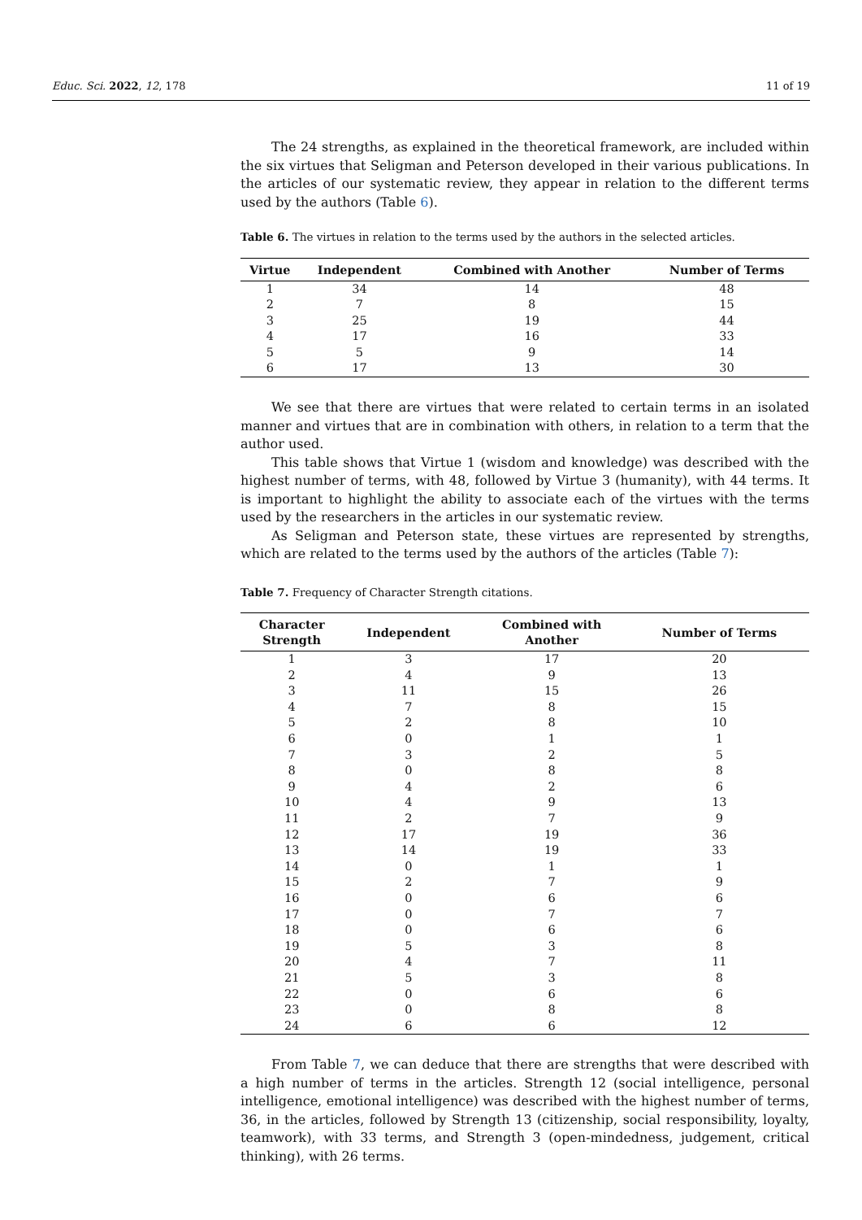Educ. Sci. 2022, 12, 178 11 of 19
The 24 strengths, as explained in the theoretical framework, are included within the six virtues that Seligman and Peterson developed in their various publications. In the articles of our systematic review, they appear in relation to the different terms used by the authors (Table 6).
Table 6. The virtues in relation to the terms used by the authors in the selected articles.
| Virtue | Independent | Combined with Another | Number of Terms |
| --- | --- | --- | --- |
| 1 | 34 | 14 | 48 |
| 2 | 7 | 8 | 15 |
| 3 | 25 | 19 | 44 |
| 4 | 17 | 16 | 33 |
| 5 | 5 | 9 | 14 |
| 6 | 17 | 13 | 30 |
We see that there are virtues that were related to certain terms in an isolated manner and virtues that are in combination with others, in relation to a term that the author used.
This table shows that Virtue 1 (wisdom and knowledge) was described with the highest number of terms, with 48, followed by Virtue 3 (humanity), with 44 terms. It is important to highlight the ability to associate each of the virtues with the terms used by the researchers in the articles in our systematic review.
As Seligman and Peterson state, these virtues are represented by strengths, which are related to the terms used by the authors of the articles (Table 7):
Table 7. Frequency of Character Strength citations.
| Character Strength | Independent | Combined with Another | Number of Terms |
| --- | --- | --- | --- |
| 1 | 3 | 17 | 20 |
| 2 | 4 | 9 | 13 |
| 3 | 11 | 15 | 26 |
| 4 | 7 | 8 | 15 |
| 5 | 2 | 8 | 10 |
| 6 | 0 | 1 | 1 |
| 7 | 3 | 2 | 5 |
| 8 | 0 | 8 | 8 |
| 9 | 4 | 2 | 6 |
| 10 | 4 | 9 | 13 |
| 11 | 2 | 7 | 9 |
| 12 | 17 | 19 | 36 |
| 13 | 14 | 19 | 33 |
| 14 | 0 | 1 | 1 |
| 15 | 2 | 7 | 9 |
| 16 | 0 | 6 | 6 |
| 17 | 0 | 7 | 7 |
| 18 | 0 | 6 | 6 |
| 19 | 5 | 3 | 8 |
| 20 | 4 | 7 | 11 |
| 21 | 5 | 3 | 8 |
| 22 | 0 | 6 | 6 |
| 23 | 0 | 8 | 8 |
| 24 | 6 | 6 | 12 |
From Table 7, we can deduce that there are strengths that were described with a high number of terms in the articles. Strength 12 (social intelligence, personal intelligence, emotional intelligence) was described with the highest number of terms, 36, in the articles, followed by Strength 13 (citizenship, social responsibility, loyalty, teamwork), with 33 terms, and Strength 3 (open-mindedness, judgement, critical thinking), with 26 terms.